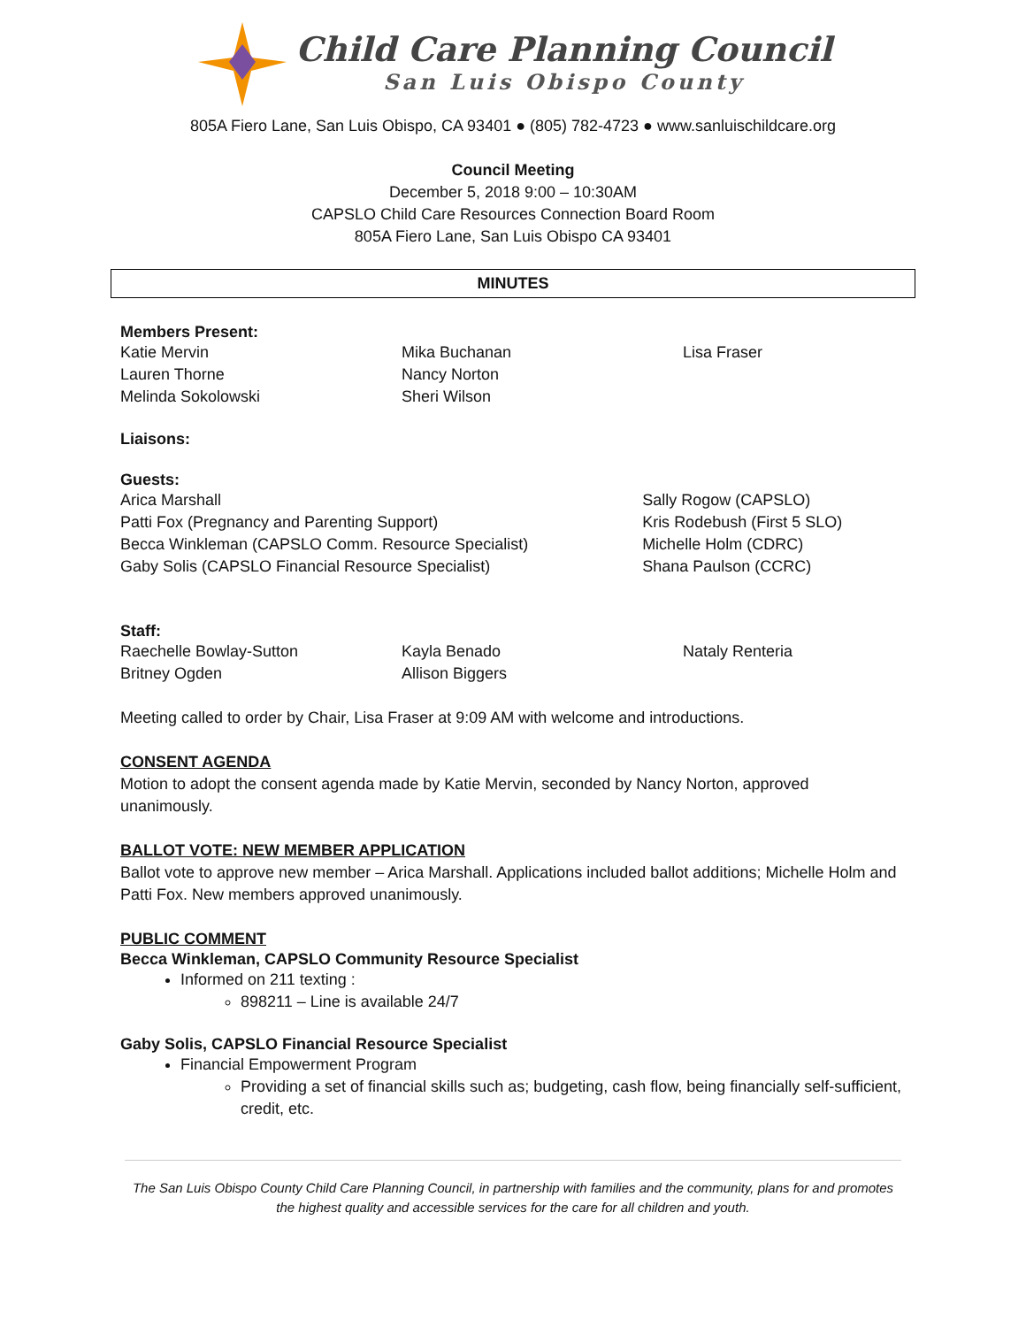Child Care Planning Council San Luis Obispo County
805A Fiero Lane, San Luis Obispo, CA 93401 ● (805) 782-4723 ● www.sanluischildcare.org
Council Meeting
December 5, 2018 9:00 – 10:30AM
CAPSLO Child Care Resources Connection Board Room
805A Fiero Lane, San Luis Obispo CA 93401
MINUTES
Members Present:
Katie Mervin
Lauren Thorne
Melinda Sokolowski
Mika Buchanan
Nancy Norton
Sheri Wilson
Lisa Fraser
Liaisons:
Guests:
Arica Marshall
Patti Fox (Pregnancy and Parenting Support)
Becca Winkleman (CAPSLO Comm. Resource Specialist)
Gaby Solis (CAPSLO Financial Resource Specialist)
Sally Rogow (CAPSLO)
Kris Rodebush (First 5 SLO)
Michelle Holm (CDRC)
Shana Paulson (CCRC)
Staff:
Raechelle Bowlay-Sutton
Britney Ogden
Kayla Benado
Allison Biggers
Nataly Renteria
Meeting called to order by Chair, Lisa Fraser at 9:09 AM with welcome and introductions.
CONSENT AGENDA
Motion to adopt the consent agenda made by Katie Mervin, seconded by Nancy Norton, approved unanimously.
BALLOT VOTE: NEW MEMBER APPLICATION
Ballot vote to approve new member – Arica Marshall. Applications included ballot additions; Michelle Holm and Patti Fox. New members approved unanimously.
PUBLIC COMMENT
Becca Winkleman, CAPSLO Community Resource Specialist
Informed on 211 texting :
898211 – Line is available 24/7
Gaby Solis, CAPSLO Financial Resource Specialist
Financial Empowerment Program
Providing a set of financial skills such as; budgeting, cash flow, being financially self-sufficient, credit, etc.
The San Luis Obispo County Child Care Planning Council, in partnership with families and the community, plans for and promotes the highest quality and accessible services for the care for all children and youth.